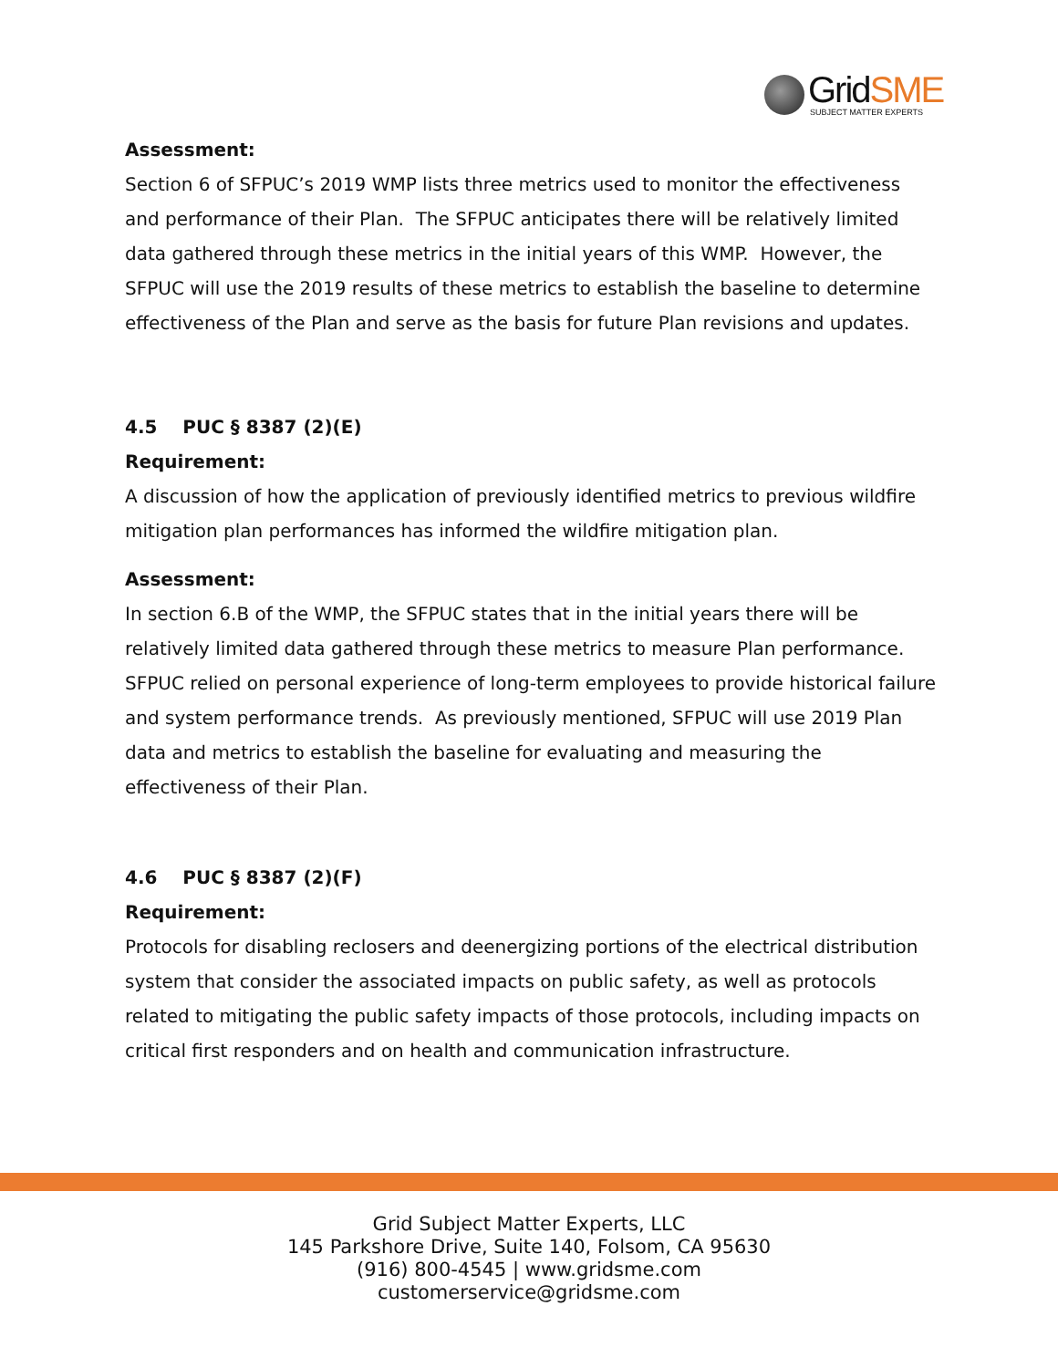GridSME SUBJECT MATTER EXPERTS
Assessment:
Section 6 of SFPUC’s 2019 WMP lists three metrics used to monitor the effectiveness and performance of their Plan. The SFPUC anticipates there will be relatively limited data gathered through these metrics in the initial years of this WMP. However, the SFPUC will use the 2019 results of these metrics to establish the baseline to determine effectiveness of the Plan and serve as the basis for future Plan revisions and updates.
4.5 PUC § 8387 (2)(E)
Requirement:
A discussion of how the application of previously identified metrics to previous wildfire mitigation plan performances has informed the wildfire mitigation plan.
Assessment:
In section 6.B of the WMP, the SFPUC states that in the initial years there will be relatively limited data gathered through these metrics to measure Plan performance. SFPUC relied on personal experience of long-term employees to provide historical failure and system performance trends. As previously mentioned, SFPUC will use 2019 Plan data and metrics to establish the baseline for evaluating and measuring the effectiveness of their Plan.
4.6 PUC § 8387 (2)(F)
Requirement:
Protocols for disabling reclosers and deenergizing portions of the electrical distribution system that consider the associated impacts on public safety, as well as protocols related to mitigating the public safety impacts of those protocols, including impacts on critical first responders and on health and communication infrastructure.
Grid Subject Matter Experts, LLC
145 Parkshore Drive, Suite 140, Folsom, CA 95630
(916) 800-4545 | www.gridsme.com
customerservice@gridsme.com